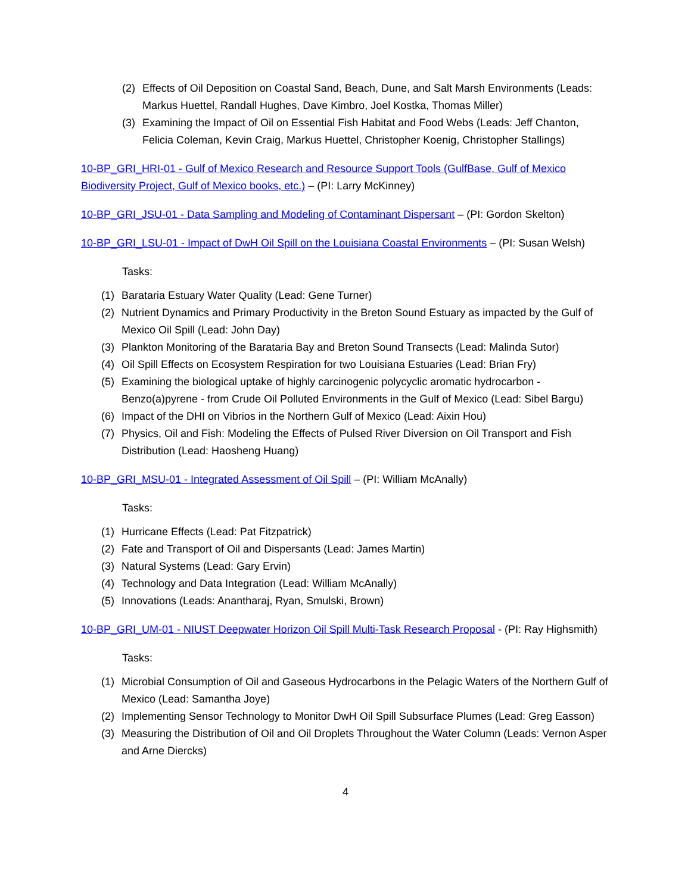(2) Effects of Oil Deposition on Coastal Sand, Beach, Dune, and Salt Marsh Environments (Leads: Markus Huettel, Randall Hughes, Dave Kimbro, Joel Kostka, Thomas Miller)
(3) Examining the Impact of Oil on Essential Fish Habitat and Food Webs (Leads: Jeff Chanton, Felicia Coleman, Kevin Craig, Markus Huettel, Christopher Koenig, Christopher Stallings)
10-BP_GRI_HRI-01 - Gulf of Mexico Research and Resource Support Tools (GulfBase, Gulf of Mexico Biodiversity Project, Gulf of Mexico books, etc.) – (PI: Larry McKinney)
10-BP_GRI_JSU-01 - Data Sampling and Modeling of Contaminant Dispersant – (PI: Gordon Skelton)
10-BP_GRI_LSU-01 - Impact of DwH Oil Spill on the Louisiana Coastal Environments – (PI: Susan Welsh)
Tasks:
(1) Barataria Estuary Water Quality (Lead: Gene Turner)
(2) Nutrient Dynamics and Primary Productivity in the Breton Sound Estuary as impacted by the Gulf of Mexico Oil Spill (Lead: John Day)
(3) Plankton Monitoring of the Barataria Bay and Breton Sound Transects (Lead: Malinda Sutor)
(4) Oil Spill Effects on Ecosystem Respiration for two Louisiana Estuaries (Lead: Brian Fry)
(5) Examining the biological uptake of highly carcinogenic polycyclic aromatic hydrocarbon - Benzo(a)pyrene - from Crude Oil Polluted Environments in the Gulf of Mexico (Lead: Sibel Bargu)
(6) Impact of the DHI on Vibrios in the Northern Gulf of Mexico (Lead: Aixin Hou)
(7) Physics, Oil and Fish: Modeling the Effects of Pulsed River Diversion on Oil Transport and Fish Distribution (Lead: Haosheng Huang)
10-BP_GRI_MSU-01 - Integrated Assessment of Oil Spill – (PI: William McAnally)
Tasks:
(1) Hurricane Effects (Lead: Pat Fitzpatrick)
(2) Fate and Transport of Oil and Dispersants (Lead: James Martin)
(3) Natural Systems (Lead: Gary Ervin)
(4) Technology and Data Integration (Lead: William McAnally)
(5) Innovations (Leads: Anantharaj, Ryan, Smulski, Brown)
10-BP_GRI_UM-01 - NIUST Deepwater Horizon Oil Spill Multi-Task Research Proposal - (PI: Ray Highsmith)
Tasks:
(1) Microbial Consumption of Oil and Gaseous Hydrocarbons in the Pelagic Waters of the Northern Gulf of Mexico (Lead: Samantha Joye)
(2) Implementing Sensor Technology to Monitor DwH Oil Spill Subsurface Plumes (Lead: Greg Easson)
(3) Measuring the Distribution of Oil and Oil Droplets Throughout the Water Column (Leads: Vernon Asper and Arne Diercks)
4